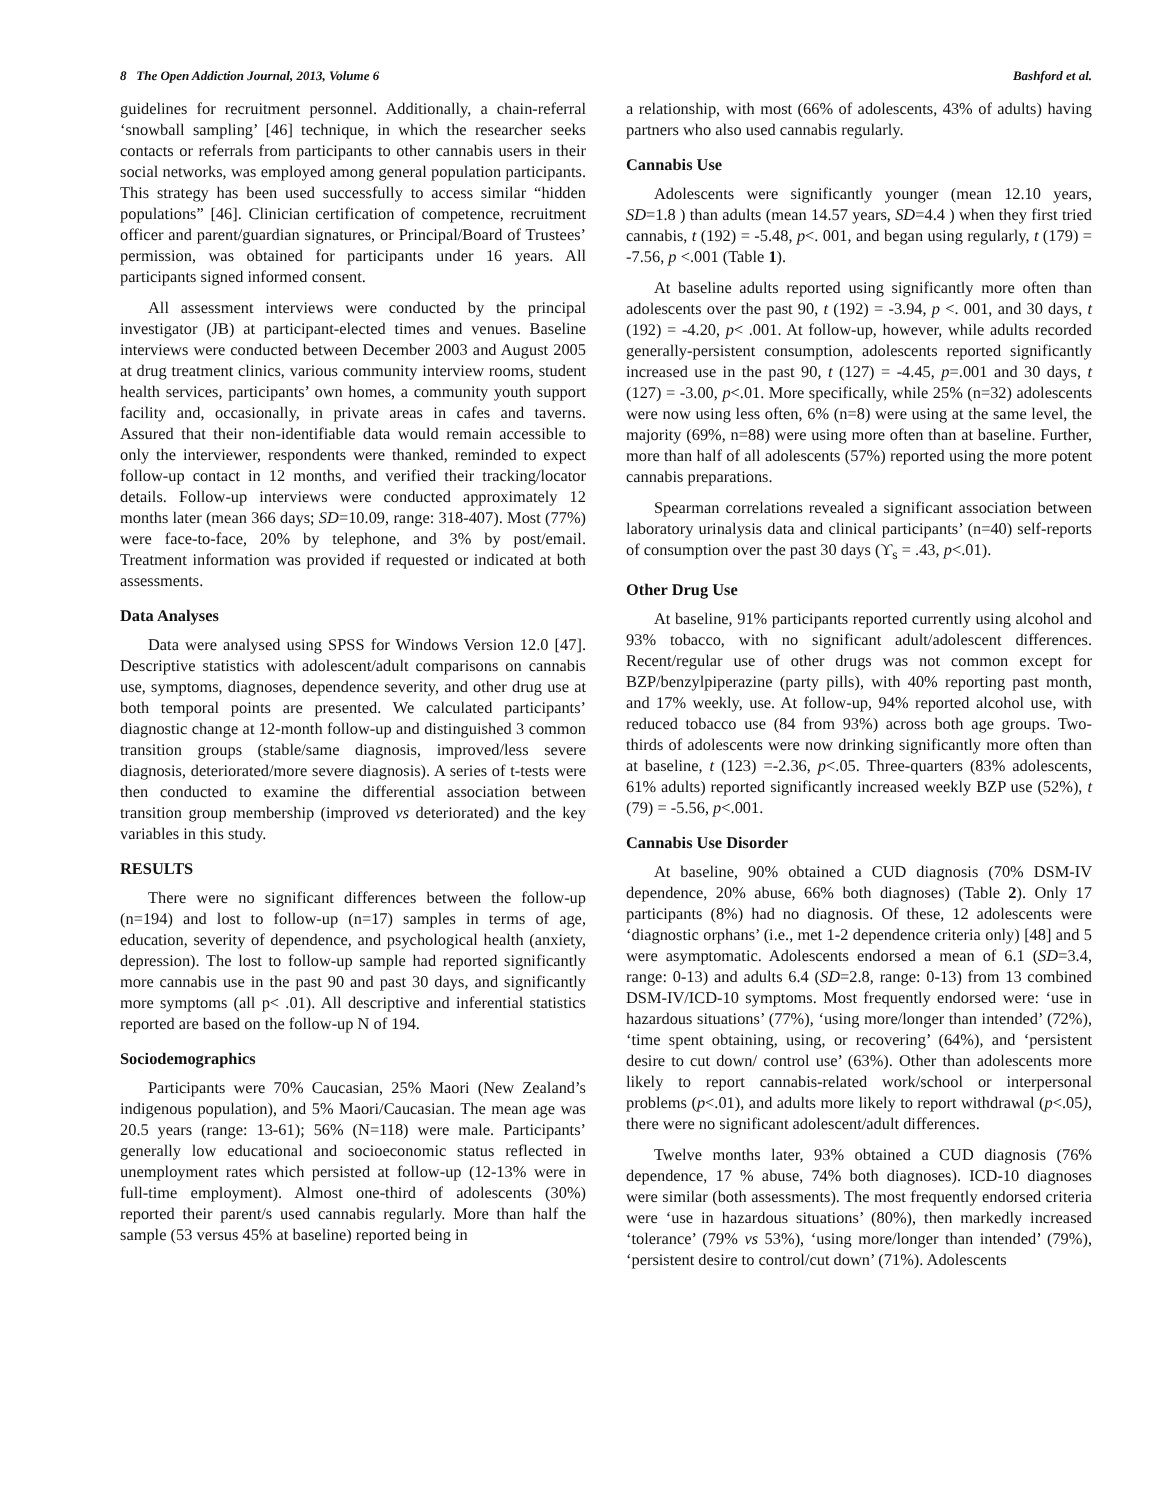8 The Open Addiction Journal, 2013, Volume 6 Bashford et al.
guidelines for recruitment personnel. Additionally, a chain-referral ‘snowball sampling’ [46] technique, in which the researcher seeks contacts or referrals from participants to other cannabis users in their social networks, was employed among general population participants. This strategy has been used successfully to access similar “hidden populations” [46]. Clinician certification of competence, recruitment officer and parent/guardian signatures, or Principal/Board of Trustees’ permission, was obtained for participants under 16 years. All participants signed informed consent.
All assessment interviews were conducted by the principal investigator (JB) at participant-elected times and venues. Baseline interviews were conducted between December 2003 and August 2005 at drug treatment clinics, various community interview rooms, student health services, participants’ own homes, a community youth support facility and, occasionally, in private areas in cafes and taverns. Assured that their non-identifiable data would remain accessible to only the interviewer, respondents were thanked, reminded to expect follow-up contact in 12 months, and verified their tracking/locator details. Follow-up interviews were conducted approximately 12 months later (mean 366 days; SD=10.09, range: 318-407). Most (77%) were face-to-face, 20% by telephone, and 3% by post/email. Treatment information was provided if requested or indicated at both assessments.
Data Analyses
Data were analysed using SPSS for Windows Version 12.0 [47]. Descriptive statistics with adolescent/adult comparisons on cannabis use, symptoms, diagnoses, dependence severity, and other drug use at both temporal points are presented. We calculated participants’ diagnostic change at 12-month follow-up and distinguished 3 common transition groups (stable/same diagnosis, improved/less severe diagnosis, deteriorated/more severe diagnosis). A series of t-tests were then conducted to examine the differential association between transition group membership (improved vs deteriorated) and the key variables in this study.
RESULTS
There were no significant differences between the follow-up (n=194) and lost to follow-up (n=17) samples in terms of age, education, severity of dependence, and psychological health (anxiety, depression). The lost to follow-up sample had reported significantly more cannabis use in the past 90 and past 30 days, and significantly more symptoms (all p< .01). All descriptive and inferential statistics reported are based on the follow-up N of 194.
Sociodemographics
Participants were 70% Caucasian, 25% Maori (New Zealand’s indigenous population), and 5% Maori/Caucasian. The mean age was 20.5 years (range: 13-61); 56% (N=118) were male. Participants’ generally low educational and socioeconomic status reflected in unemployment rates which persisted at follow-up (12-13% were in full-time employment). Almost one-third of adolescents (30%) reported their parent/s used cannabis regularly. More than half the sample (53 versus 45% at baseline) reported being in
a relationship, with most (66% of adolescents, 43% of adults) having partners who also used cannabis regularly.
Cannabis Use
Adolescents were significantly younger (mean 12.10 years, SD=1.8 ) than adults (mean 14.57 years, SD=4.4 ) when they first tried cannabis, t (192) = -5.48, p<. 001, and began using regularly, t (179) = -7.56, p <.001 (Table 1).
At baseline adults reported using significantly more often than adolescents over the past 90, t (192) = -3.94, p <. 001, and 30 days, t (192) = -4.20, p< .001. At follow-up, however, while adults recorded generally-persistent consumption, adolescents reported significantly increased use in the past 90, t (127) = -4.45, p=.001 and 30 days, t (127) = -3.00, p<.01. More specifically, while 25% (n=32) adolescents were now using less often, 6% (n=8) were using at the same level, the majority (69%, n=88) were using more often than at baseline. Further, more than half of all adolescents (57%) reported using the more potent cannabis preparations.
Spearman correlations revealed a significant association between laboratory urinalysis data and clinical participants’ (n=40) self-reports of consumption over the past 30 days (ϒ<sub>s</sub> = .43, p<.01).
Other Drug Use
At baseline, 91% participants reported currently using alcohol and 93% tobacco, with no significant adult/adolescent differences. Recent/regular use of other drugs was not common except for BZP/benzylpiperazine (party pills), with 40% reporting past month, and 17% weekly, use. At follow-up, 94% reported alcohol use, with reduced tobacco use (84 from 93%) across both age groups. Two-thirds of adolescents were now drinking significantly more often than at baseline, t (123) =-2.36, p<.05. Three-quarters (83% adolescents, 61% adults) reported significantly increased weekly BZP use (52%), t (79) = -5.56, p<.001.
Cannabis Use Disorder
At baseline, 90% obtained a CUD diagnosis (70% DSM-IV dependence, 20% abuse, 66% both diagnoses) (Table 2). Only 17 participants (8%) had no diagnosis. Of these, 12 adolescents were ‘diagnostic orphans’ (i.e., met 1-2 dependence criteria only) [48] and 5 were asymptomatic. Adolescents endorsed a mean of 6.1 (SD=3.4, range: 0-13) and adults 6.4 (SD=2.8, range: 0-13) from 13 combined DSM-IV/ICD-10 symptoms. Most frequently endorsed were: ‘use in hazardous situations’ (77%), ‘using more/longer than intended’ (72%), ‘time spent obtaining, using, or recovering’ (64%), and ‘persistent desire to cut down/ control use’ (63%). Other than adolescents more likely to report cannabis-related work/school or interpersonal problems (p<.01), and adults more likely to report withdrawal (p<.05), there were no significant adolescent/adult differences.
Twelve months later, 93% obtained a CUD diagnosis (76% dependence, 17 % abuse, 74% both diagnoses). ICD-10 diagnoses were similar (both assessments). The most frequently endorsed criteria were ‘use in hazardous situations’ (80%), then markedly increased ‘tolerance’ (79% vs 53%), ‘using more/longer than intended’ (79%), ‘persistent desire to control/cut down’ (71%). Adolescents